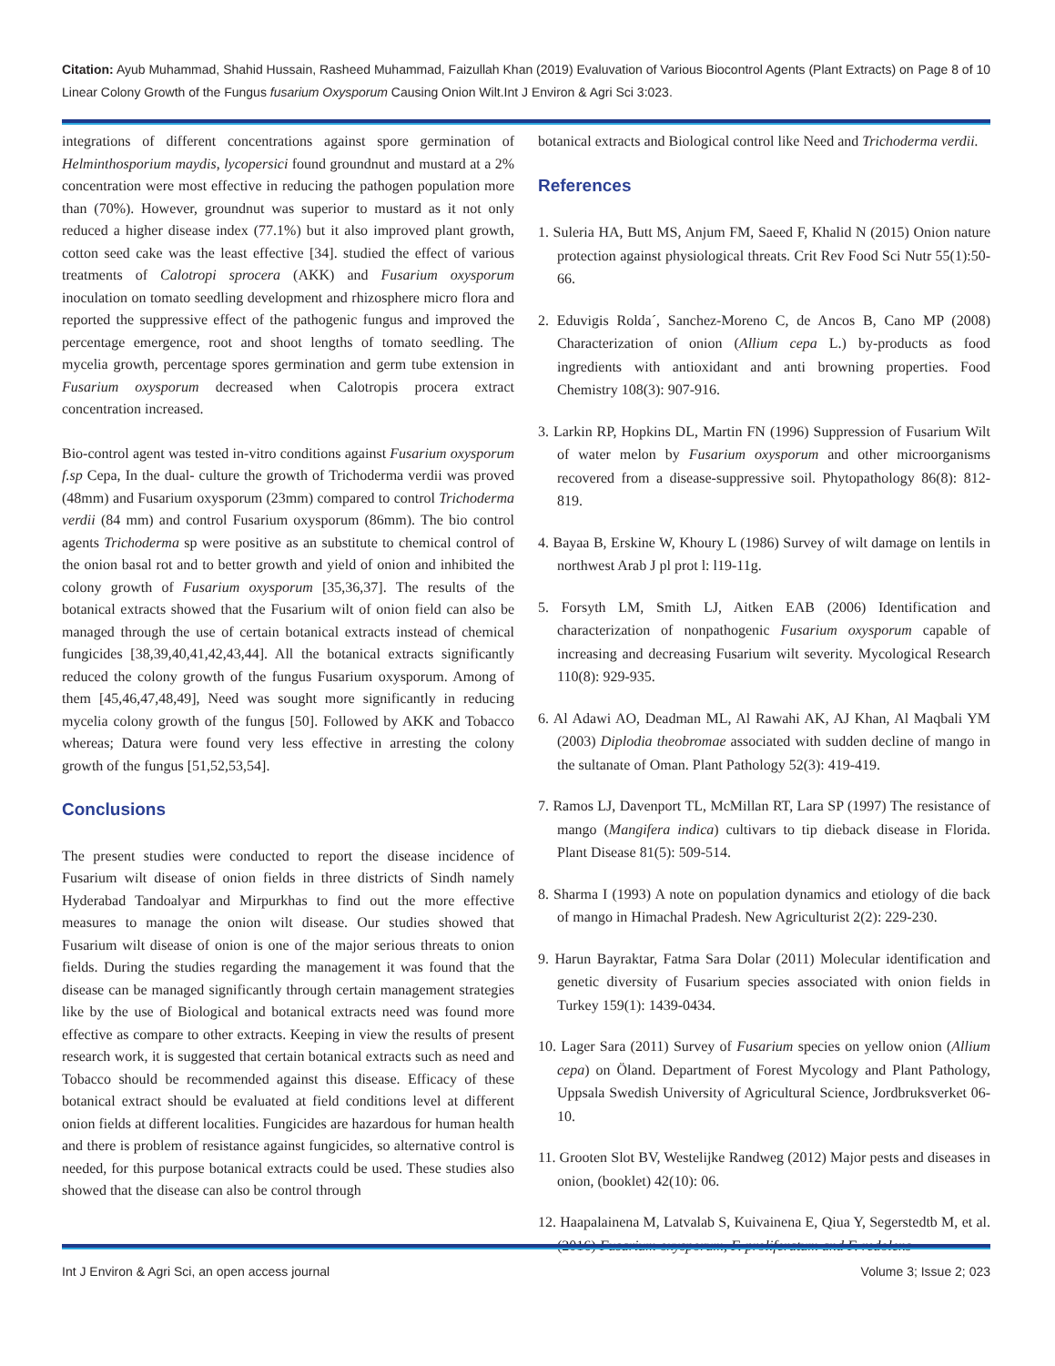Page 8 of 10 Citation: Ayub Muhammad, Shahid Hussain, Rasheed Muhammad, Faizullah Khan (2019) Evaluvation of Various Biocontrol Agents (Plant Extracts) on Linear Colony Growth of the Fungus fusarium Oxysporum Causing Onion Wilt.Int J Environ & Agri Sci 3:023.
integrations of different concentrations against spore germination of Helminthosporium maydis, lycopersici found groundnut and mustard at a 2% concentration were most effective in reducing the pathogen population more than (70%). However, groundnut was superior to mustard as it not only reduced a higher disease index (77.1%) but it also improved plant growth, cotton seed cake was the least effective [34]. studied the effect of various treatments of Calotropi sprocera (AKK) and Fusarium oxysporum inoculation on tomato seedling development and rhizosphere micro flora and reported the suppressive effect of the pathogenic fungus and improved the percentage emergence, root and shoot lengths of tomato seedling. The mycelia growth, percentage spores germination and germ tube extension in Fusarium oxysporum decreased when Calotropis procera extract concentration increased.
Bio-control agent was tested in-vitro conditions against Fusarium oxysporum f.sp Cepa, In the dual- culture the growth of Trichoderma verdii was proved (48mm) and Fusarium oxysporum (23mm) compared to control Trichoderma verdii (84 mm) and control Fusarium oxysporum (86mm). The bio control agents Trichoderma sp were positive as an substitute to chemical control of the onion basal rot and to better growth and yield of onion and inhibited the colony growth of Fusarium oxysporum [35,36,37]. The results of the botanical extracts showed that the Fusarium wilt of onion field can also be managed through the use of certain botanical extracts instead of chemical fungicides [38,39,40,41,42,43,44]. All the botanical extracts significantly reduced the colony growth of the fungus Fusarium oxysporum. Among of them [45,46,47,48,49], Need was sought more significantly in reducing mycelia colony growth of the fungus [50]. Followed by AKK and Tobacco whereas; Datura were found very less effective in arresting the colony growth of the fungus [51,52,53,54].
Conclusions
The present studies were conducted to report the disease incidence of Fusarium wilt disease of onion fields in three districts of Sindh namely Hyderabad Tandoalyar and Mirpurkhas to find out the more effective measures to manage the onion wilt disease. Our studies showed that Fusarium wilt disease of onion is one of the major serious threats to onion fields. During the studies regarding the management it was found that the disease can be managed significantly through certain management strategies like by the use of Biological and botanical extracts need was found more effective as compare to other extracts. Keeping in view the results of present research work, it is suggested that certain botanical extracts such as need and Tobacco should be recommended against this disease. Efficacy of these botanical extract should be evaluated at field conditions level at different onion fields at different localities. Fungicides are hazardous for human health and there is problem of resistance against fungicides, so alternative control is needed, for this purpose botanical extracts could be used. These studies also showed that the disease can also be control through
botanical extracts and Biological control like Need and Trichoderma verdii.
References
1. Suleria HA, Butt MS, Anjum FM, Saeed F, Khalid N (2015) Onion nature protection against physiological threats. Crit Rev Food Sci Nutr 55(1):50-66.
2. Eduvigis Rolda´, Sanchez-Moreno C, de Ancos B, Cano MP (2008) Characterization of onion (Allium cepa L.) by-products as food ingredients with antioxidant and anti browning properties. Food Chemistry 108(3): 907-916.
3. Larkin RP, Hopkins DL, Martin FN (1996) Suppression of Fusarium Wilt of water melon by Fusarium oxysporum and other microorganisms recovered from a disease-suppressive soil. Phytopathology 86(8): 812-819.
4. Bayaa B, Erskine W, Khoury L (1986) Survey of wilt damage on lentils in northwest Arab J pl prot l: l19-11g.
5. Forsyth LM, Smith LJ, Aitken EAB (2006) Identification and characterization of nonpathogenic Fusarium oxysporum capable of increasing and decreasing Fusarium wilt severity. Mycological Research 110(8): 929-935.
6. Al Adawi AO, Deadman ML, Al Rawahi AK, AJ Khan, Al Maqbali YM (2003) Diplodia theobromae associated with sudden decline of mango in the sultanate of Oman. Plant Pathology 52(3): 419-419.
7. Ramos LJ, Davenport TL, McMillan RT, Lara SP (1997) The resistance of mango (Mangifera indica) cultivars to tip dieback disease in Florida. Plant Disease 81(5): 509-514.
8. Sharma I (1993) A note on population dynamics and etiology of die back of mango in Himachal Pradesh. New Agriculturist 2(2): 229-230.
9. Harun Bayraktar, Fatma Sara Dolar (2011) Molecular identification and genetic diversity of Fusarium species associated with onion fields in Turkey 159(1): 1439-0434.
10. Lager Sara (2011) Survey of Fusarium species on yellow onion (Allium cepa) on Öland. Department of Forest Mycology and Plant Pathology, Uppsala Swedish University of Agricultural Science, Jordbruksverket 06-10.
11. Grooten Slot BV, Westelijke Randweg (2012) Major pests and diseases in onion, (booklet) 42(10): 06.
12. Haapalainena M, Latvalab S, Kuivainena E, Qiua Y, Segerstedtb M, et al. (2016) Fusarium oxysporum, F. proliferatum and F. redolens
Int J Environ & Agri Sci, an open access journal Volume 3; Issue 2; 023